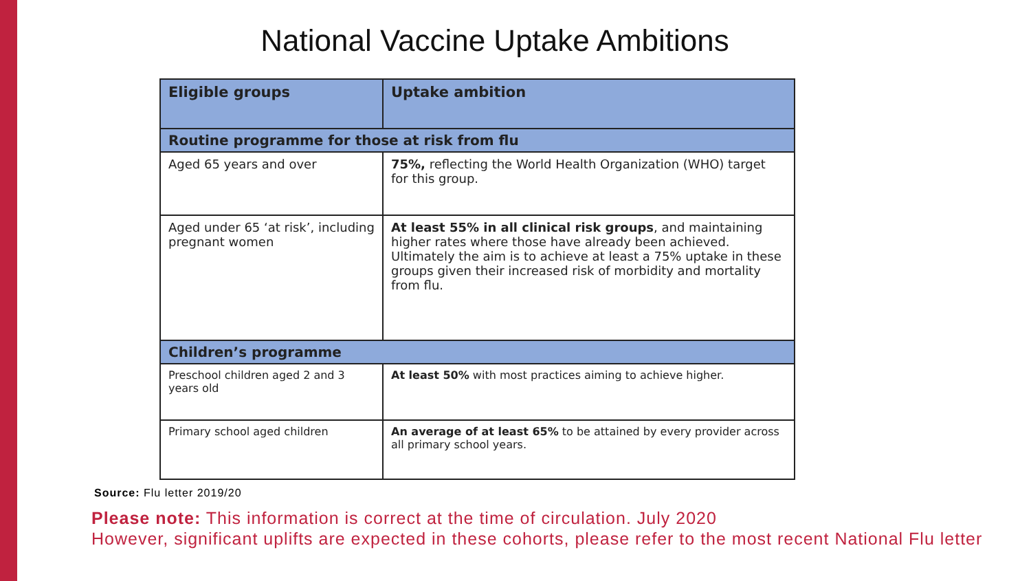National Vaccine Uptake Ambitions
| Eligible groups | Uptake ambition |
| --- | --- |
| Routine programme for those at risk from flu | |
| Aged 65 years and over | 75%, reflecting the World Health Organization (WHO) target for this group. |
| Aged under 65 ‘at risk’, including pregnant women | At least 55% in all clinical risk groups , and maintaining higher rates where those have already been achieved. Ultimately the aim is to achieve at least a 75% uptake in these groups given their increased risk of morbidity and mortality from flu. |
| Children’s programme | |
| Preschool children aged 2 and 3 years old | At least 50% with most practices aiming to achieve higher. |
| Primary school aged children | An average of at least 65% to be attained by every provider across all primary school years. |
Source: Flu letter 2019/20
Please note: This information is correct at the time of circulation. July 2020
However, significant uplifts are expected in these cohorts, please refer to the most recent National Flu letter